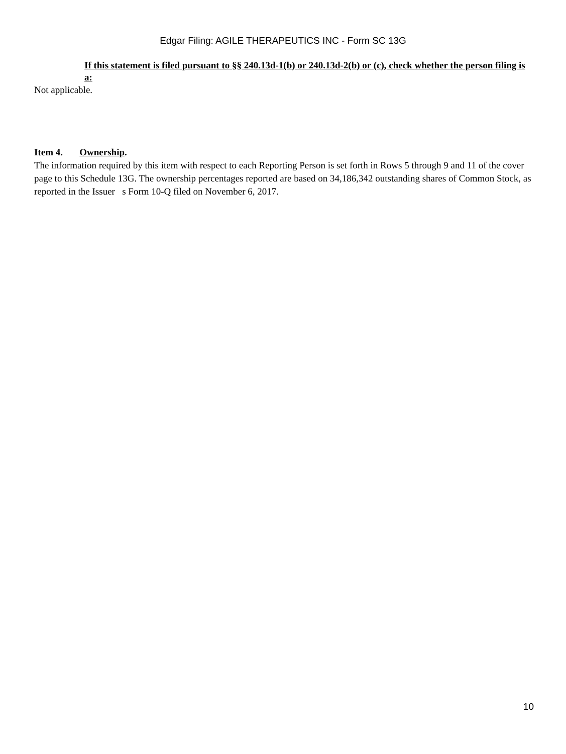Edgar Filing: AGILE THERAPEUTICS INC - Form SC 13G
If this statement is filed pursuant to §§ 240.13d-1(b) or 240.13d-2(b) or (c), check whether the person filing is a:
Not applicable.
Item 4. Ownership.
The information required by this item with respect to each Reporting Person is set forth in Rows 5 through 9 and 11 of the cover page to this Schedule 13G. The ownership percentages reported are based on 34,186,342 outstanding shares of Common Stock, as reported in the Issuer s Form 10-Q filed on November 6, 2017.
10